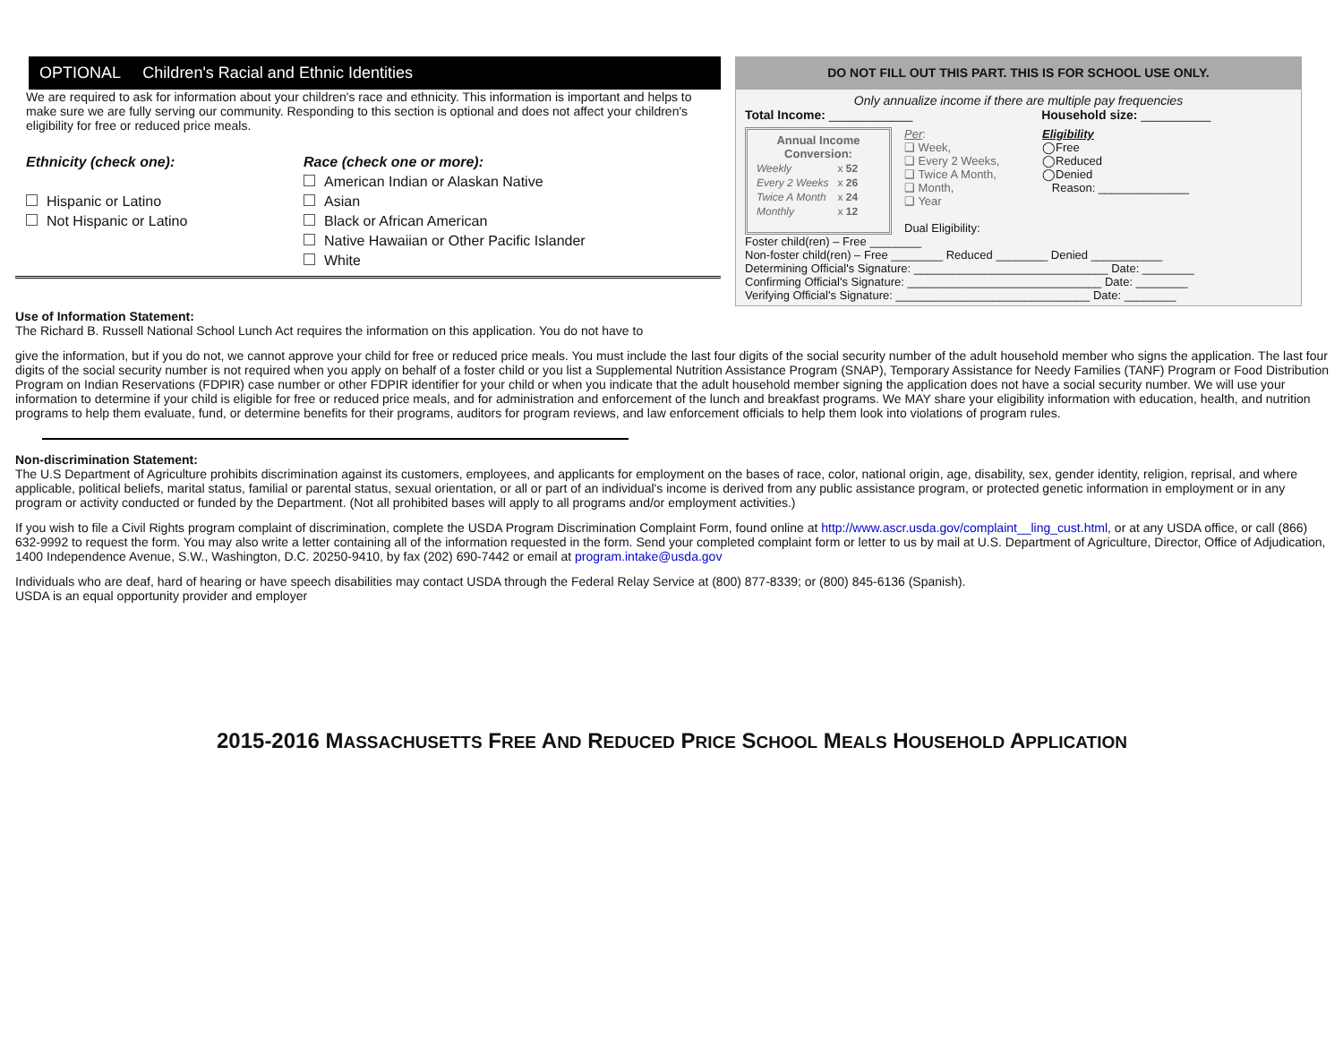OPTIONAL Children's Racial and Ethnic Identities
We are required to ask for information about your children's race and ethnicity. This information is important and helps to make sure we are fully serving our community. Responding to this section is optional and does not affect your children's eligibility for free or reduced price meals.
Ethnicity (check one):
Hispanic or Latino
Not Hispanic or Latino
Race (check one or more):
American Indian or Alaskan Native
Asian
Black or African American
Native Hawaiian or Other Pacific Islander
White
Use of Information Statement:
The Richard B. Russell National School Lunch Act requires the information on this application. You do not have to
DO NOT FILL OUT THIS PART. THIS IS FOR SCHOOL USE ONLY.
Only annualize income if there are multiple pay frequencies
Total Income: ____________ Household size: __________
Annual Income Conversion:
| Weekly | x 52 |
| Every 2 Weeks | x 26 |
| Twice A Month | x 24 |
| Monthly | x 12 |
Per:
❑ Week,
❑ Every 2 Weeks,
❑ Twice A Month,
❑ Month,
❑ Year
Dual Eligibility:
Eligibility
◯Free
◯Reduced
◯Denied
Reason: ______________
Foster child(ren) – Free ________
Non-foster child(ren) – Free ________ Reduced ________ Denied ___________
Determining Official's Signature: ______________________________ Date: ________
Confirming Official's Signature: ______________________________ Date: ________
Verifying Official's Signature: ______________________________ Date: ________
give the information, but if you do not, we cannot approve your child for free or reduced price meals. You must include the last four digits of the social security number of the adult household member who signs the application. The last four digits of the social security number is not required when you apply on behalf of a foster child or you list a Supplemental Nutrition Assistance Program (SNAP), Temporary Assistance for Needy Families (TANF) Program or Food Distribution Program on Indian Reservations (FDPIR) case number or other FDPIR identifier for your child or when you indicate that the adult household member signing the application does not have a social security number. We will use your information to determine if your child is eligible for free or reduced price meals, and for administration and enforcement of the lunch and breakfast programs. We MAY share your eligibility information with education, health, and nutrition programs to help them evaluate, fund, or determine benefits for their programs, auditors for program reviews, and law enforcement officials to help them look into violations of program rules.
Non-discrimination Statement:
The U.S Department of Agriculture prohibits discrimination against its customers, employees, and applicants for employment on the bases of race, color, national origin, age, disability, sex, gender identity, religion, reprisal, and where applicable, political beliefs, marital status, familial or parental status, sexual orientation, or all or part of an individual's income is derived from any public assistance program, or protected genetic information in employment or in any program or activity conducted or funded by the Department. (Not all prohibited bases will apply to all programs and/or employment activities.)
If you wish to file a Civil Rights program complaint of discrimination, complete the USDA Program Discrimination Complaint Form, found online at http://www.ascr.usda.gov/complaint__ling_cust.html, or at any USDA office, or call (866) 632-9992 to request the form. You may also write a letter containing all of the information requested in the form. Send your completed complaint form or letter to us by mail at U.S. Department of Agriculture, Director, Office of Adjudication, 1400 Independence Avenue, S.W., Washington, D.C. 20250-9410, by fax (202) 690-7442 or email at program.intake@usda.gov
Individuals who are deaf, hard of hearing or have speech disabilities may contact USDA through the Federal Relay Service at (800) 877-8339; or (800) 845-6136 (Spanish).
USDA is an equal opportunity provider and employer
2015-2016 MASSACHUSETTS FREE AND REDUCED PRICE SCHOOL MEALS HOUSEHOLD APPLICATION